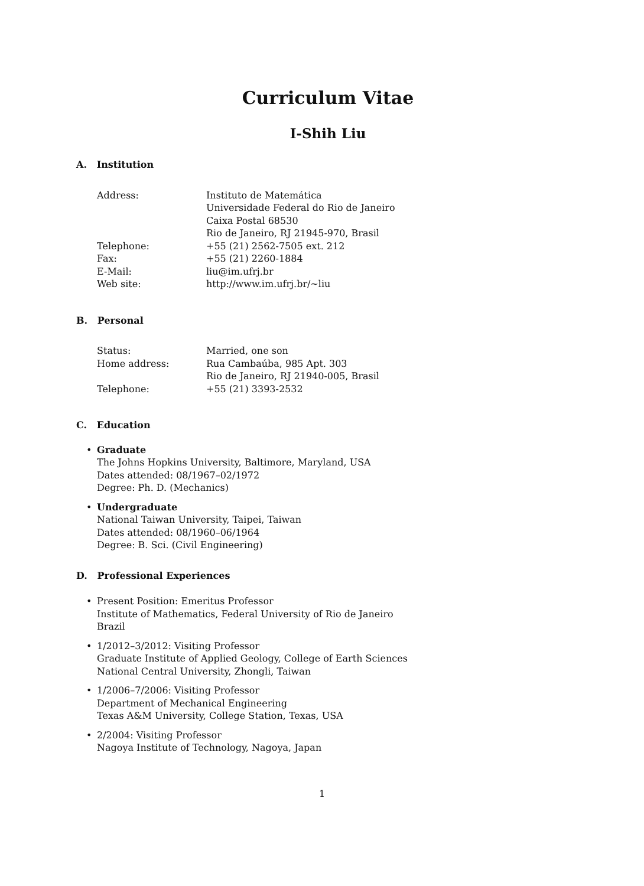Curriculum Vitae
I-Shih Liu
A. Institution
| Address: | Instituto de Matemática Universidade Federal do Rio de Janeiro Caixa Postal 68530 Rio de Janeiro, RJ 21945-970, Brasil |
| Telephone: | +55 (21) 2562-7505 ext. 212 |
| Fax: | +55 (21) 2260-1884 |
| E-Mail: | liu@im.ufrj.br |
| Web site: | http://www.im.ufrj.br/∼liu |
B. Personal
| Status: | Married, one son |
| Home address: | Rua Cambaúba, 985 Apt. 303 Rio de Janeiro, RJ 21940-005, Brasil |
| Telephone: | +55 (21) 3393-2532 |
C. Education
• Graduate
The Johns Hopkins University, Baltimore, Maryland, USA
Dates attended: 08/1967–02/1972
Degree: Ph. D. (Mechanics)
• Undergraduate
National Taiwan University, Taipei, Taiwan
Dates attended: 08/1960–06/1964
Degree: B. Sci. (Civil Engineering)
D. Professional Experiences
• Present Position: Emeritus Professor
Institute of Mathematics, Federal University of Rio de Janeiro
Brazil
• 1/2012–3/2012: Visiting Professor
Graduate Institute of Applied Geology, College of Earth Sciences
National Central University, Zhongli, Taiwan
• 1/2006–7/2006: Visiting Professor
Department of Mechanical Engineering
Texas A&M University, College Station, Texas, USA
• 2/2004: Visiting Professor
Nagoya Institute of Technology, Nagoya, Japan
1